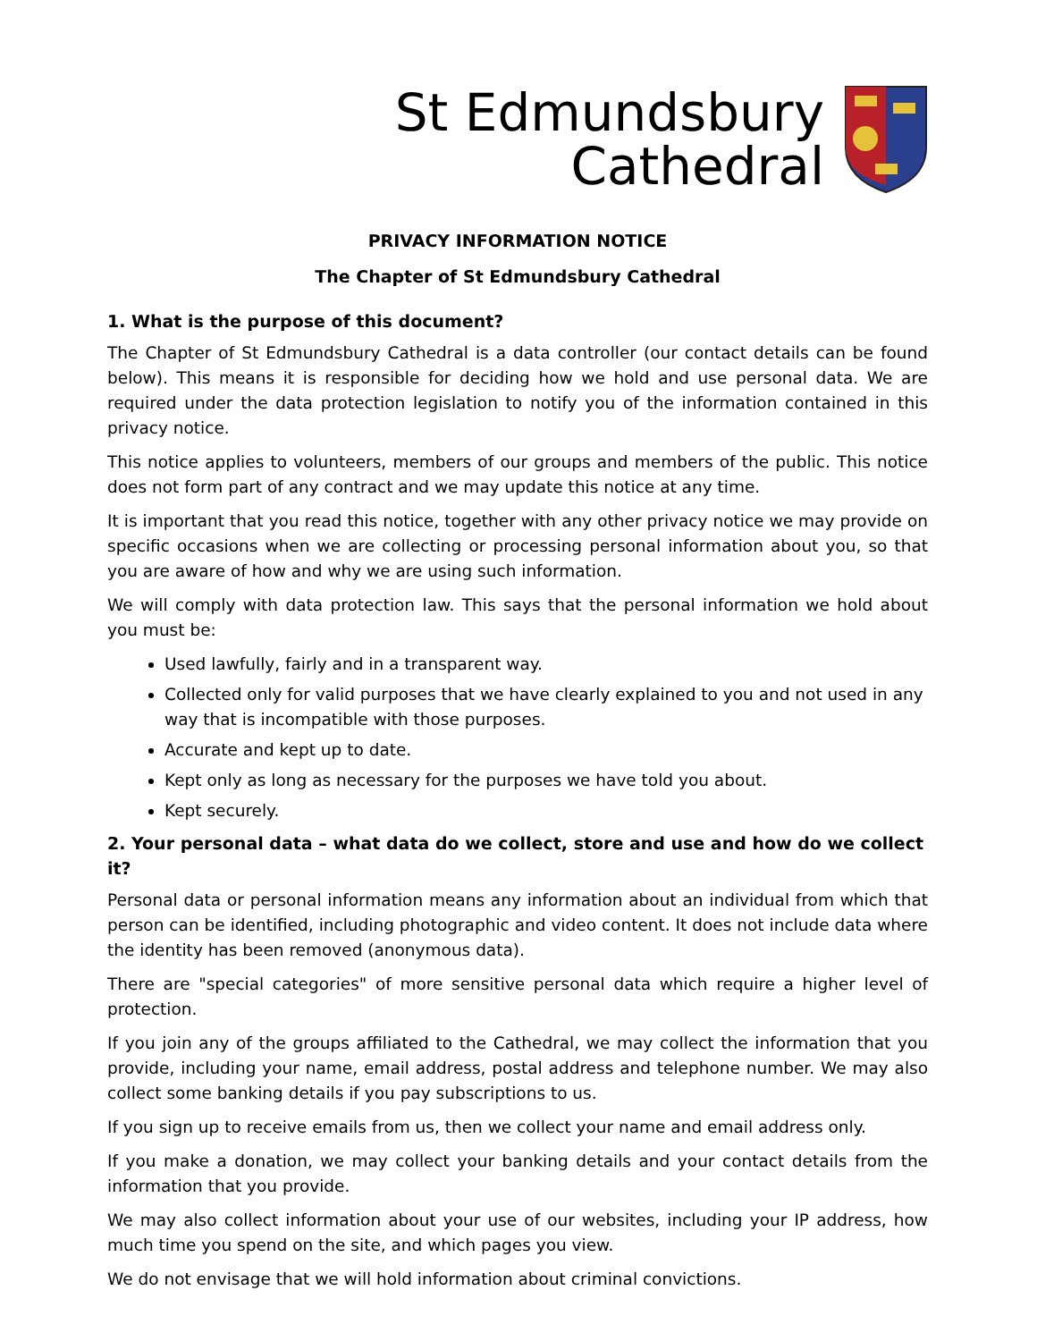St Edmundsbury
Cathedral
PRIVACY INFORMATION NOTICE
The Chapter of St Edmundsbury Cathedral
1. What is the purpose of this document?
The Chapter of St Edmundsbury Cathedral is a data controller (our contact details can be found below). This means it is responsible for deciding how we hold and use personal data. We are required under the data protection legislation to notify you of the information contained in this privacy notice.
This notice applies to volunteers, members of our groups and members of the public. This notice does not form part of any contract and we may update this notice at any time.
It is important that you read this notice, together with any other privacy notice we may provide on specific occasions when we are collecting or processing personal information about you, so that you are aware of how and why we are using such information.
We will comply with data protection law. This says that the personal information we hold about you must be:
Used lawfully, fairly and in a transparent way.
Collected only for valid purposes that we have clearly explained to you and not used in any way that is incompatible with those purposes.
Accurate and kept up to date.
Kept only as long as necessary for the purposes we have told you about.
Kept securely.
2. Your personal data – what data do we collect, store and use and how do we collect it?
Personal data or personal information means any information about an individual from which that person can be identified, including photographic and video content. It does not include data where the identity has been removed (anonymous data).
There are "special categories" of more sensitive personal data which require a higher level of protection.
If you join any of the groups affiliated to the Cathedral, we may collect the information that you provide, including your name, email address, postal address and telephone number. We may also collect some banking details if you pay subscriptions to us.
If you sign up to receive emails from us, then we collect your name and email address only.
If you make a donation, we may collect your banking details and your contact details from the information that you provide.
We may also collect information about your use of our websites, including your IP address, how much time you spend on the site, and which pages you view.
We do not envisage that we will hold information about criminal convictions.